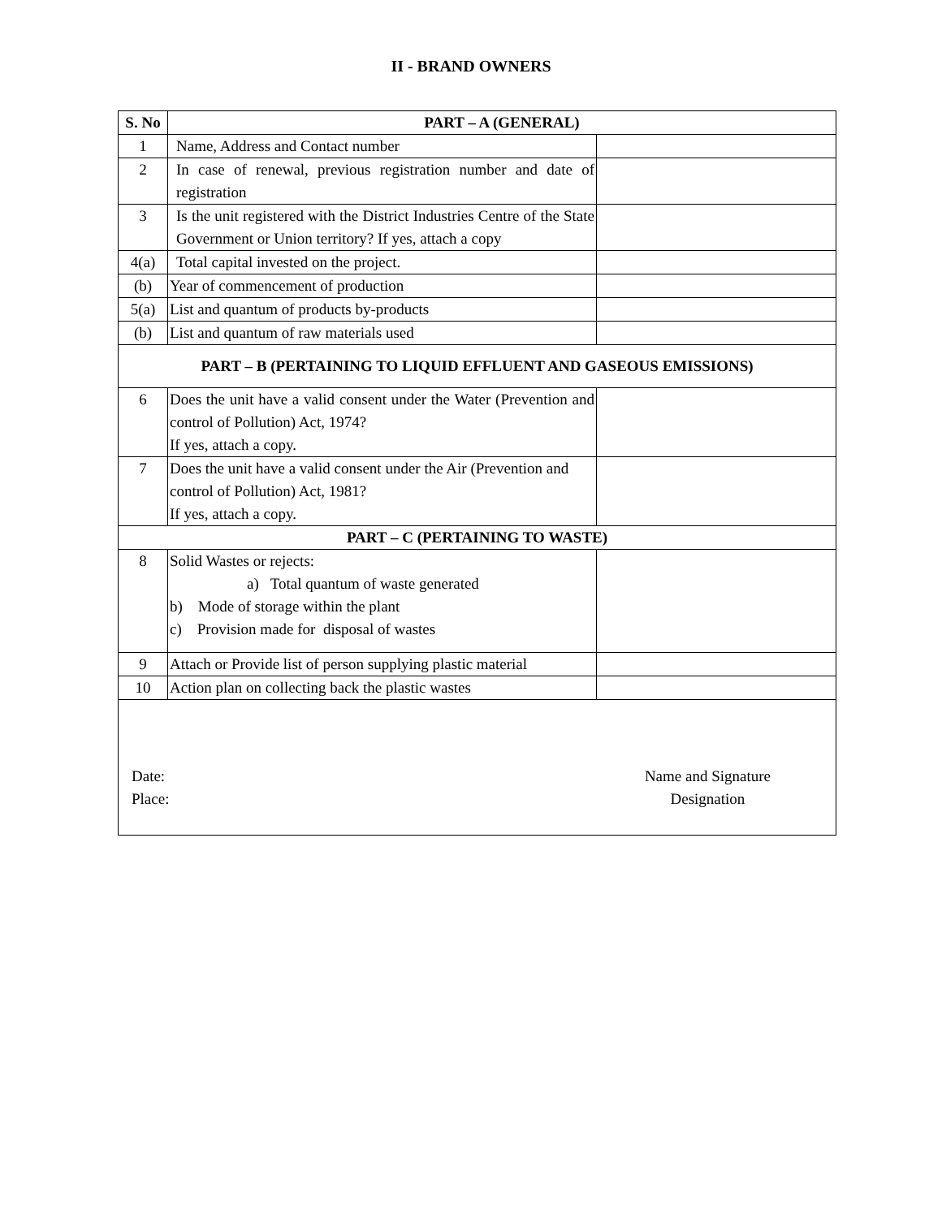II - BRAND OWNERS
| S. No | PART – A (GENERAL) | |
| --- | --- | --- |
| 1 | Name, Address and Contact number | |
| 2 | In case of renewal, previous registration number and date of registration | |
| 3 | Is the unit registered with the District Industries Centre of the State Government or Union territory? If yes, attach a copy | |
| 4(a) | Total capital invested on the project. | |
| (b) | Year of commencement of production | |
| 5(a) | List and quantum of products by-products | |
| (b) | List and quantum of raw materials used | |
| PART – B (PERTAINING TO LIQUID EFFLUENT AND GASEOUS EMISSIONS) | | |
| 6 | Does the unit have a valid consent under the Water (Prevention and control of Pollution) Act, 1974? If yes, attach a copy. | |
| 7 | Does the unit have a valid consent under the Air (Prevention and control of Pollution) Act, 1981? If yes, attach a copy. | |
| PART – C (PERTAINING TO WASTE) | | |
| 8 | Solid Wastes or rejects: a) Total quantum of waste generated b) Mode of storage within the plant c) Provision made for disposal of wastes | |
| 9 | Attach or Provide list of person supplying plastic material | |
| 10 | Action plan on collecting back the plastic wastes | |
| Date: Place: Name and Signature Designation | | |